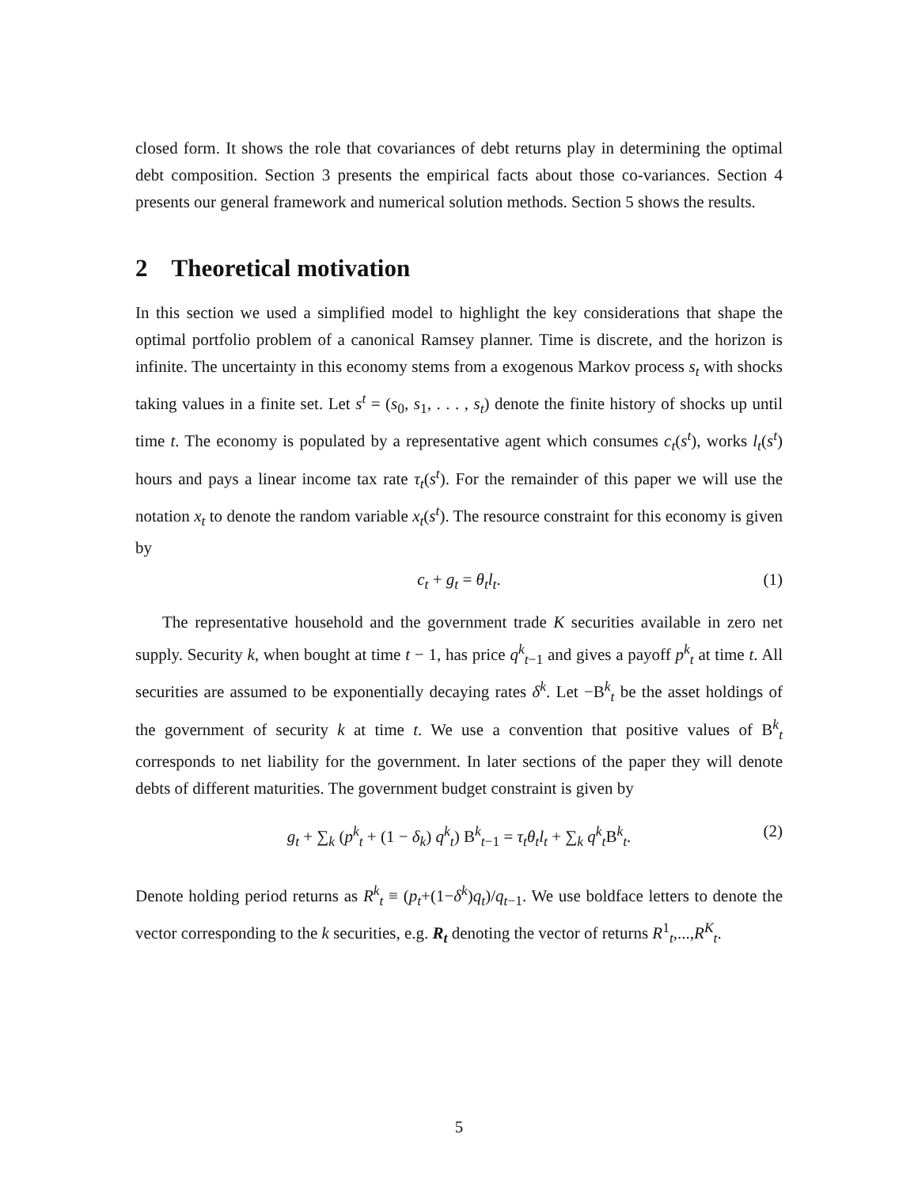closed form. It shows the role that covariances of debt returns play in determining the optimal debt composition. Section 3 presents the empirical facts about those co-variances. Section 4 presents our general framework and numerical solution methods. Section 5 shows the results.
2 Theoretical motivation
In this section we used a simplified model to highlight the key considerations that shape the optimal portfolio problem of a canonical Ramsey planner. Time is discrete, and the horizon is infinite. The uncertainty in this economy stems from a exogenous Markov process s<sub>t</sub> with shocks taking values in a finite set. Let s<sup>t</sup> = (s<sub>0</sub>, s<sub>1</sub>, . . . , s<sub>t</sub>) denote the finite history of shocks up until time t. The economy is populated by a representative agent which consumes c<sub>t</sub>(s<sup>t</sup>), works l<sub>t</sub>(s<sup>t</sup>) hours and pays a linear income tax rate τ<sub>t</sub>(s<sup>t</sup>). For the remainder of this paper we will use the notation x<sub>t</sub> to denote the random variable x<sub>t</sub>(s<sup>t</sup>). The resource constraint for this economy is given by
c<sub>t</sub> + g<sub>t</sub> = θ<sub>t</sub>l<sub>t</sub>. (1)
The representative household and the government trade K securities available in zero net supply. Security k, when bought at time t − 1, has price q<sup>k</sup><sub>t−1</sub> and gives a payoff p<sup>k</sup><sub>t</sub> at time t. All securities are assumed to be exponentially decaying rates δ<sup>k</sup>. Let −B<sup>k</sup><sub>t</sub> be the asset holdings of the government of security k at time t. We use a convention that positive values of B<sup>k</sup><sub>t</sub> corresponds to net liability for the government. In later sections of the paper they will denote debts of different maturities. The government budget constraint is given by
g<sub>t</sub> + ∑<sub>k</sub> (p<sup>k</sup><sub>t</sub> + (1 − δ<sub>k</sub>) q<sup>k</sup><sub>t</sub>) B<sup>k</sup><sub>t−1</sub> = τ<sub>t</sub>θ<sub>t</sub>l<sub>t</sub> + ∑<sub>k</sub> q<sup>k</sup><sub>t</sub>B<sup>k</sup><sub>t</sub>. (2)
Denote holding period returns as R<sup>k</sup><sub>t</sub> ≡ (p<sub>t</sub>+(1−δ<sup>k</sup>)q<sub>t</sub>)/q<sub>t−1</sub>. We use boldface letters to denote the vector corresponding to the k securities, e.g. R<sub>t</sub> denoting the vector of returns R<sup>1</sup><sub>t</sub>,...,R<sup>K</sup><sub>t</sub>.
5